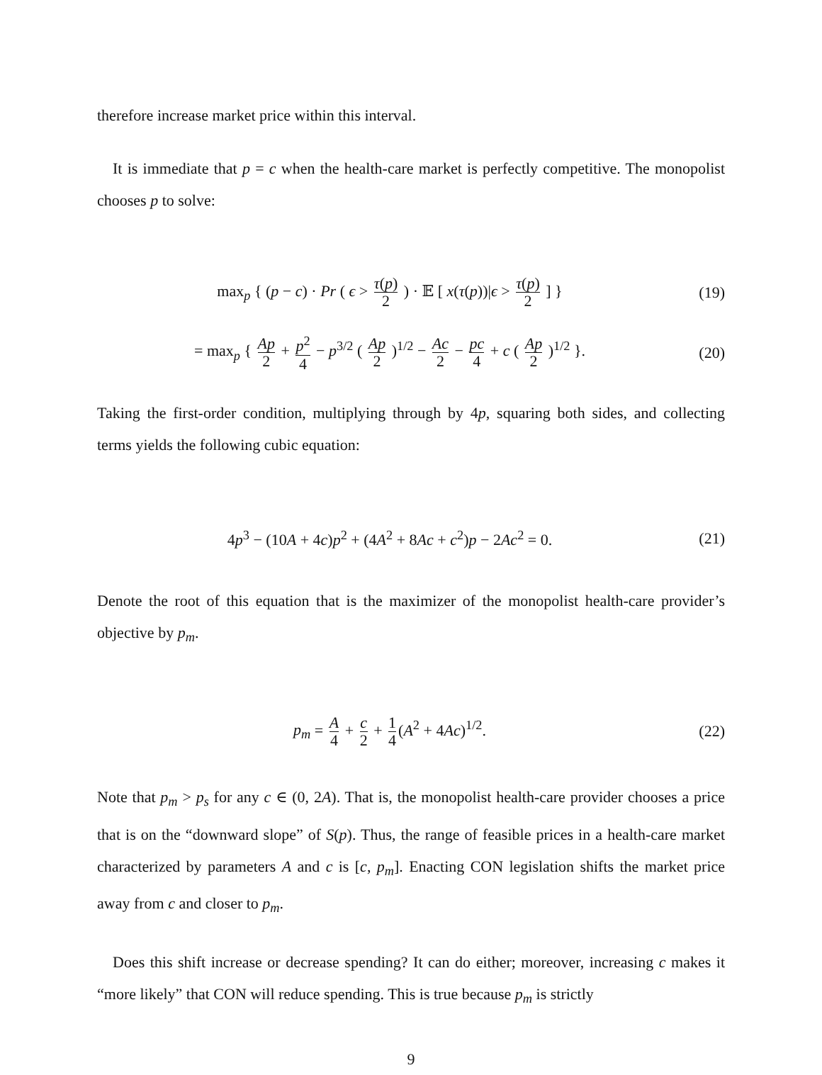therefore increase market price within this interval.
It is immediate that p = c when the health-care market is perfectly competitive. The monopolist chooses p to solve:
max<sub>p</sub> { (p − c) · Pr ( ϵ > τ(p) 2 ) · 𝔼 [ x(τ(p))|ϵ > τ(p) 2 ] }
(19)
= max<sub>p</sub> { Ap 2 + p<sup>2</sup> 4 − p<sup>3/2</sup> ( Ap 2 )<sup>1/2</sup> − Ac 2 − pc 4 + c ( Ap 2 )<sup>1/2</sup> }.
(20)
Taking the first-order condition, multiplying through by 4p, squaring both sides, and collecting terms yields the following cubic equation:
4p<sup>3</sup> − (10A + 4c)p<sup>2</sup> + (4A<sup>2</sup> + 8Ac + c<sup>2</sup>)p − 2Ac<sup>2</sup> = 0.
(21)
Denote the root of this equation that is the maximizer of the monopolist health-care provider’s objective by p<sub>m</sub>.
p<sub>m</sub> = A 4 + c 2 + 1 4 (A<sup>2</sup> + 4Ac)<sup>1/2</sup>.
(22)
Note that p<sub>m</sub> > p<sub>s</sub> for any c ∈ (0, 2A). That is, the monopolist health-care provider chooses a price that is on the “downward slope” of S(p). Thus, the range of feasible prices in a health-care market characterized by parameters A and c is [c, p<sub>m</sub>]. Enacting CON legislation shifts the market price away from c and closer to p<sub>m</sub>.
Does this shift increase or decrease spending? It can do either; moreover, increasing c makes it “more likely” that CON will reduce spending. This is true because p<sub>m</sub> is strictly
9